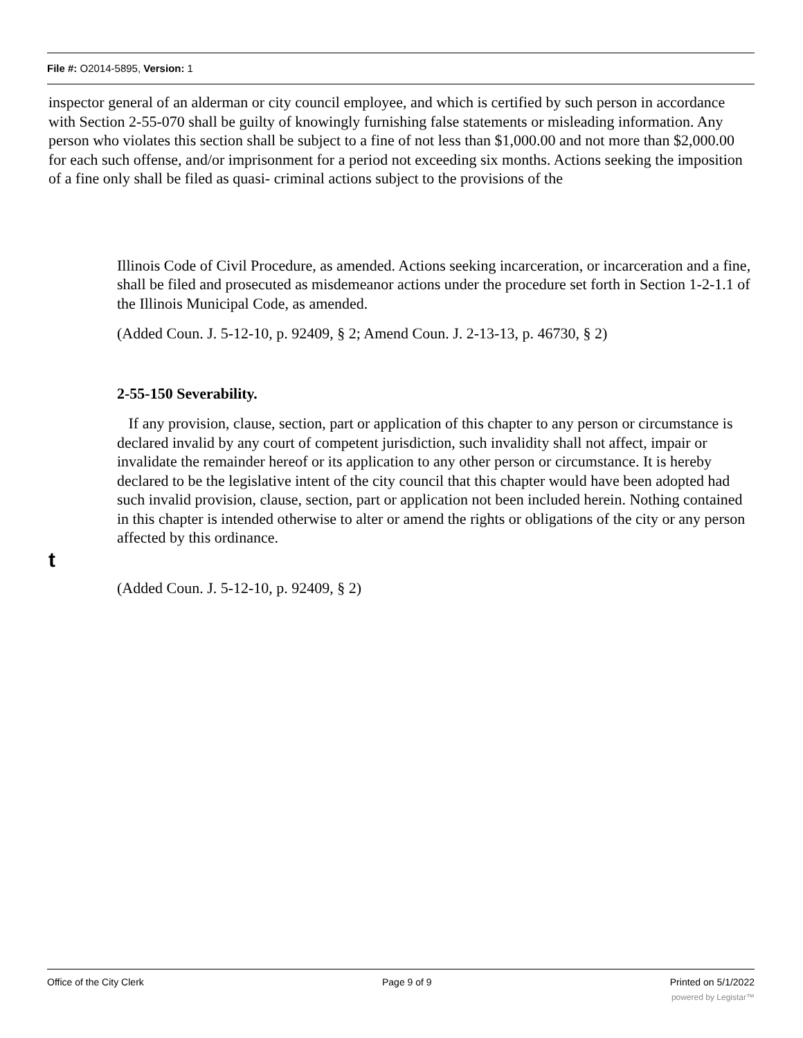File #: O2014-5895, Version: 1
inspector general of an alderman or city council employee, and which is certified by such person in accordance with Section 2-55-070 shall be guilty of knowingly furnishing false statements or misleading information. Any person who violates this section shall be subject to a fine of not less than $1,000.00 and not more than $2,000.00 for each such offense, and/or imprisonment for a period not exceeding six months. Actions seeking the imposition of a fine only shall be filed as quasi- criminal actions subject to the provisions of the
Illinois Code of Civil Procedure, as amended. Actions seeking incarceration, or incarceration and a fine, shall be filed and prosecuted as misdemeanor actions under the procedure set forth in Section 1-2-1.1 of the Illinois Municipal Code, as amended.
(Added Coun. J. 5-12-10, p. 92409, § 2; Amend Coun. J. 2-13-13, p. 46730, § 2)
2-55-150 Severability.
If any provision, clause, section, part or application of this chapter to any person or circumstance is declared invalid by any court of competent jurisdiction, such invalidity shall not affect, impair or invalidate the remainder hereof or its application to any other person or circumstance. It is hereby declared to be the legislative intent of the city council that this chapter would have been adopted had such invalid provision, clause, section, part or application not been included herein. Nothing contained in this chapter is intended otherwise to alter or amend the rights or obligations of the city or any person affected by this ordinance.
t
(Added Coun. J. 5-12-10, p. 92409, § 2)
Office of the City Clerk Page 9 of 9 Printed on 5/1/2022
powered by Legistar™